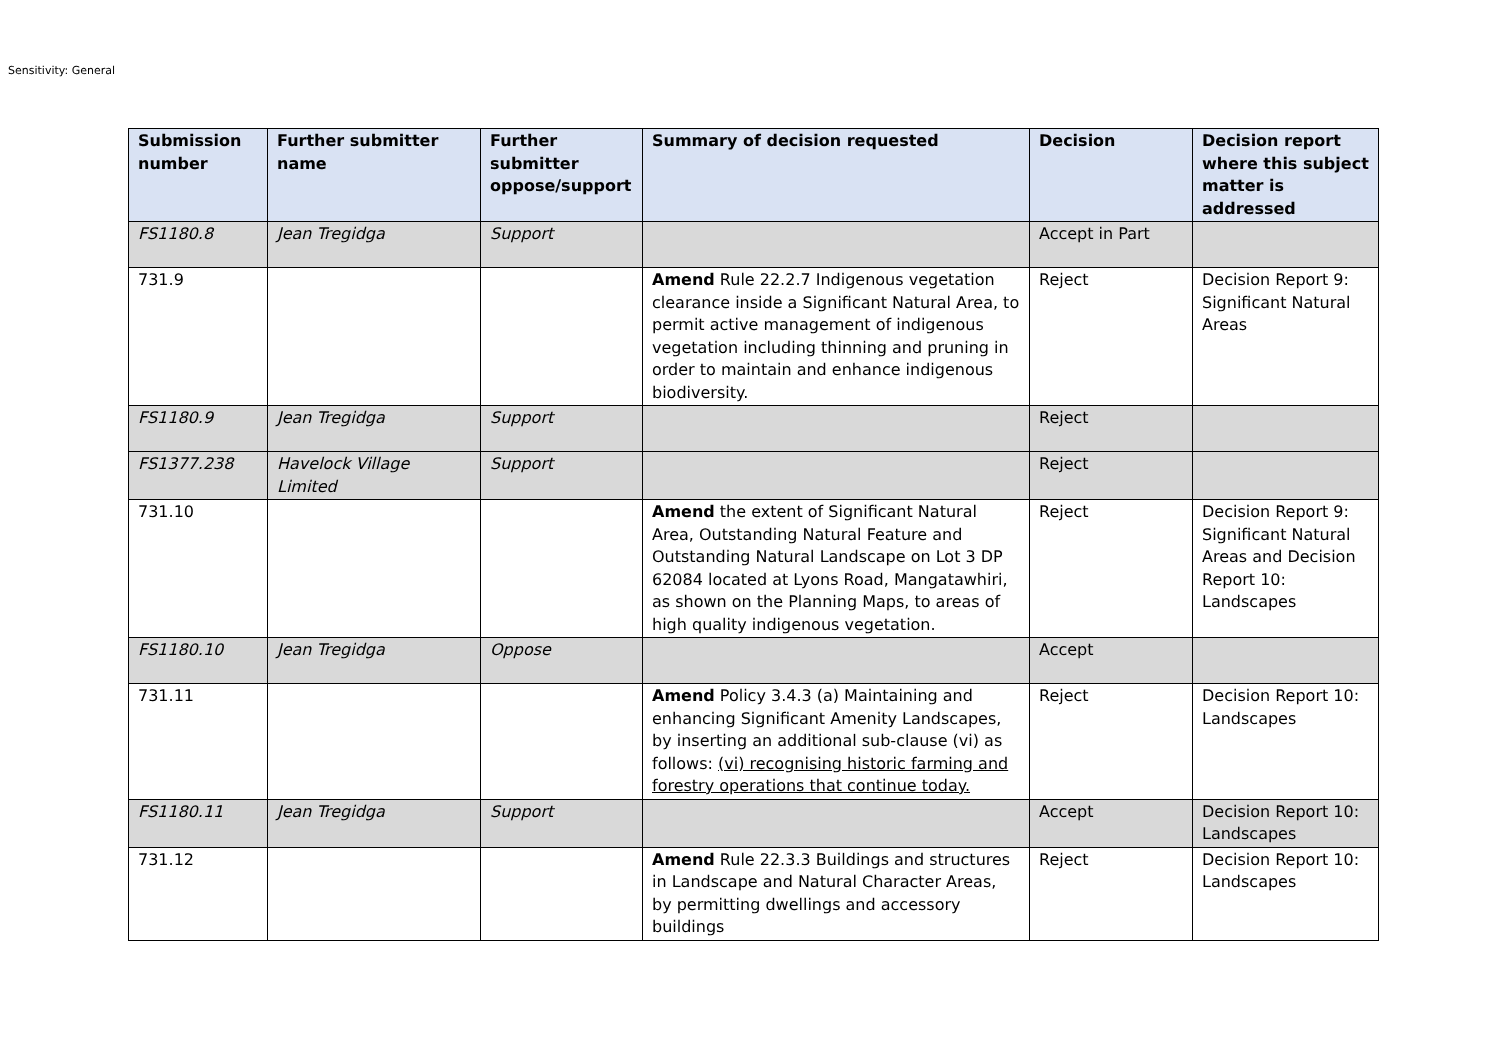Sensitivity: General
| Submission number | Further submitter name | Further submitter oppose/support | Summary of decision requested | Decision | Decision report where this subject matter is addressed |
| --- | --- | --- | --- | --- | --- |
| FS1180.8 | Jean Tregidga | Support | | Accept in Part | |
| 731.9 | | | Amend Rule 22.2.7 Indigenous vegetation clearance inside a Significant Natural Area, to permit active management of indigenous vegetation including thinning and pruning in order to maintain and enhance indigenous biodiversity. | Reject | Decision Report 9: Significant Natural Areas |
| FS1180.9 | Jean Tregidga | Support | | Reject | |
| FS1377.238 | Havelock Village Limited | Support | | Reject | |
| 731.10 | | | Amend the extent of Significant Natural Area, Outstanding Natural Feature and Outstanding Natural Landscape on Lot 3 DP 62084 located at Lyons Road, Mangatawhiri, as shown on the Planning Maps, to areas of high quality indigenous vegetation. | Reject | Decision Report 9: Significant Natural Areas and Decision Report 10: Landscapes |
| FS1180.10 | Jean Tregidga | Oppose | | Accept | |
| 731.11 | | | Amend Policy 3.4.3 (a) Maintaining and enhancing Significant Amenity Landscapes, by inserting an additional sub-clause (vi) as follows: (vi) recognising historic farming and forestry operations that continue today. | Reject | Decision Report 10: Landscapes |
| FS1180.11 | Jean Tregidga | Support | | Accept | Decision Report 10: Landscapes |
| 731.12 | | | Amend Rule 22.3.3 Buildings and structures in Landscape and Natural Character Areas, by permitting dwellings and accessory buildings | Reject | Decision Report 10: Landscapes |